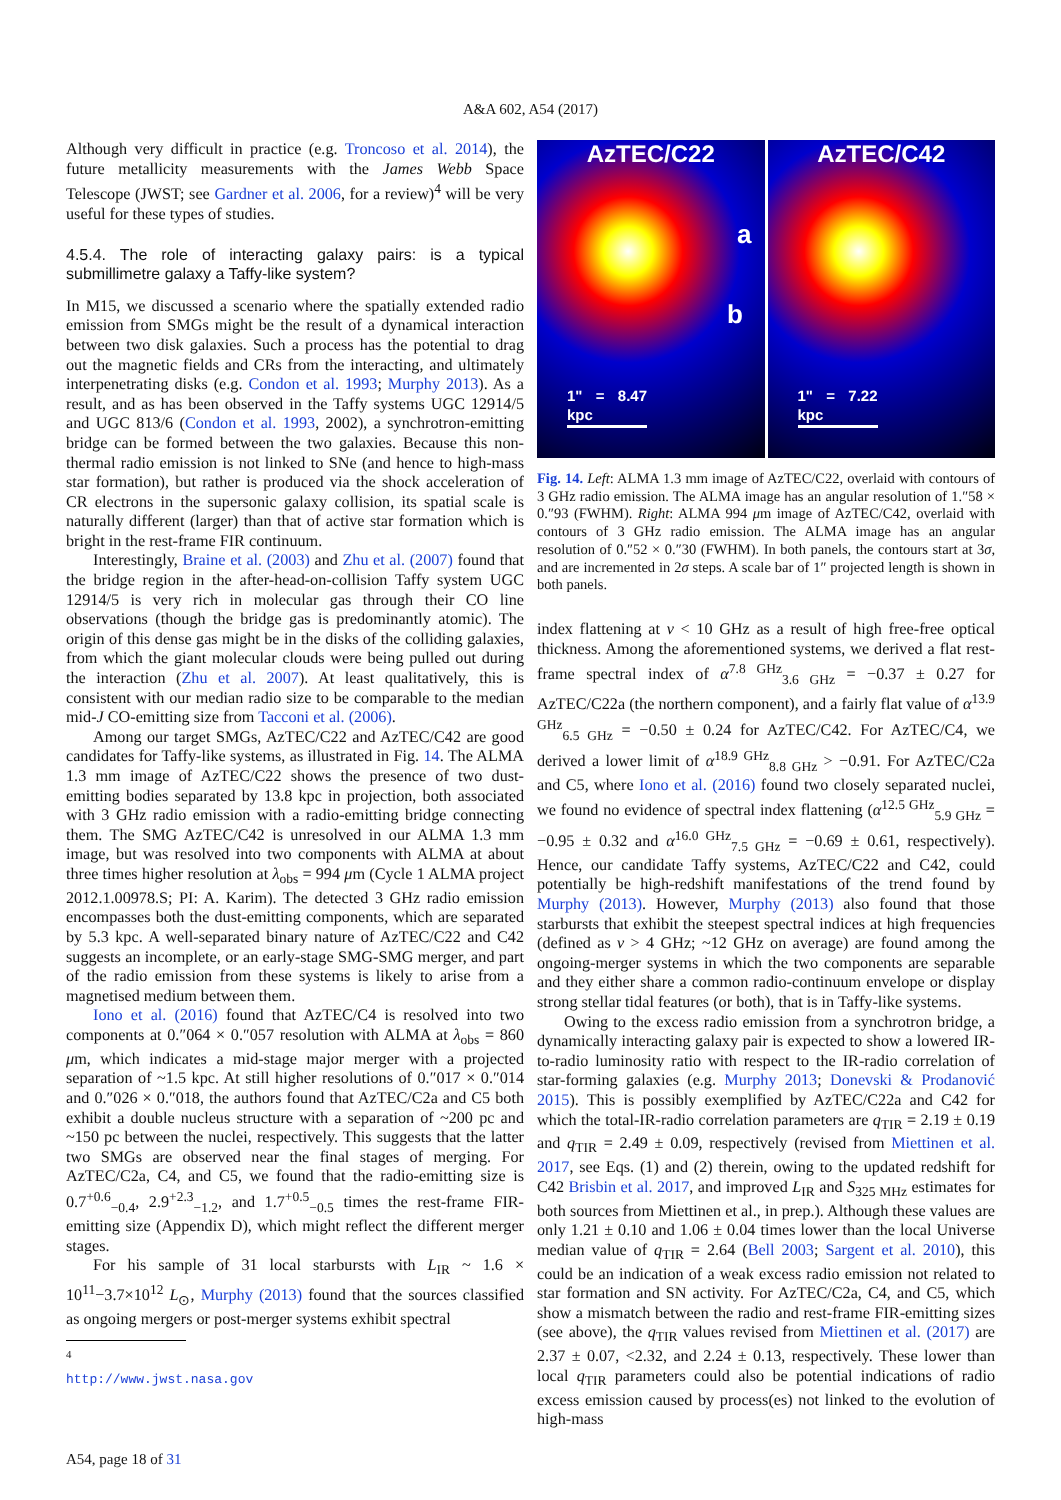A&A 602, A54 (2017)
Although very difficult in practice (e.g. Troncoso et al. 2014), the future metallicity measurements with the James Webb Space Telescope (JWST; see Gardner et al. 2006, for a review)<sup>4</sup> will be very useful for these types of studies.
4.5.4. The role of interacting galaxy pairs: is a typical submillimetre galaxy a Taffy-like system?
In M15, we discussed a scenario where the spatially extended radio emission from SMGs might be the result of a dynamical interaction between two disk galaxies. Such a process has the potential to drag out the magnetic fields and CRs from the interacting, and ultimately interpenetrating disks (e.g. Condon et al. 1993; Murphy 2013). As a result, and as has been observed in the Taffy systems UGC 12914/5 and UGC 813/6 (Condon et al. 1993, 2002), a synchrotron-emitting bridge can be formed between the two galaxies. Because this non-thermal radio emission is not linked to SNe (and hence to high-mass star formation), but rather is produced via the shock acceleration of CR electrons in the supersonic galaxy collision, its spatial scale is naturally different (larger) than that of active star formation which is bright in the rest-frame FIR continuum.
Interestingly, Braine et al. (2003) and Zhu et al. (2007) found that the bridge region in the after-head-on-collision Taffy system UGC 12914/5 is very rich in molecular gas through their CO line observations (though the bridge gas is predominantly atomic). The origin of this dense gas might be in the disks of the colliding galaxies, from which the giant molecular clouds were being pulled out during the interaction (Zhu et al. 2007). At least qualitatively, this is consistent with our median radio size to be comparable to the median mid-J CO-emitting size from Tacconi et al. (2006).
Among our target SMGs, AzTEC/C22 and AzTEC/C42 are good candidates for Taffy-like systems, as illustrated in Fig. 14. The ALMA 1.3 mm image of AzTEC/C22 shows the presence of two dust-emitting bodies separated by 13.8 kpc in projection, both associated with 3 GHz radio emission with a radio-emitting bridge connecting them. The SMG AzTEC/C42 is unresolved in our ALMA 1.3 mm image, but was resolved into two components with ALMA at about three times higher resolution at λ<sub>obs</sub> = 994 μm (Cycle 1 ALMA project 2012.1.00978.S; PI: A. Karim). The detected 3 GHz radio emission encompasses both the dust-emitting components, which are separated by 5.3 kpc. A well-separated binary nature of AzTEC/C22 and C42 suggests an incomplete, or an early-stage SMG-SMG merger, and part of the radio emission from these systems is likely to arise from a magnetised medium between them.
Iono et al. (2016) found that AzTEC/C4 is resolved into two components at 0.″064 × 0.″057 resolution with ALMA at λ<sub>obs</sub> = 860 μm, which indicates a mid-stage major merger with a projected separation of ~1.5 kpc. At still higher resolutions of 0.″017 × 0.″014 and 0.″026 × 0.″018, the authors found that AzTEC/C2a and C5 both exhibit a double nucleus structure with a separation of ~200 pc and ~150 pc between the nuclei, respectively. This suggests that the latter two SMGs are observed near the final stages of merging. For AzTEC/C2a, C4, and C5, we found that the radio-emitting size is 0.7<sup>+0.6</sup><sub>−0.4</sub>, 2.9<sup>+2.3</sup><sub>−1.2</sub>, and 1.7<sup>+0.5</sup><sub>−0.5</sub> times the rest-frame FIR-emitting size (Appendix D), which might reflect the different merger stages.
For his sample of 31 local starbursts with L<sub>IR</sub> ~ 1.6 × 10<sup>11</sup>−3.7×10<sup>12</sup> L<sub>⊙</sub>, Murphy (2013) found that the sources classified as ongoing mergers or post-merger systems exhibit spectral
<sup>4</sup> http://www.jwst.nasa.gov
AzTEC/C22
a
b
1" = 8.47 kpc
AzTEC/C42
1" = 7.22 kpc
Fig. 14. Left: ALMA 1.3 mm image of AzTEC/C22, overlaid with contours of 3 GHz radio emission. The ALMA image has an angular resolution of 1.″58 × 0.″93 (FWHM). Right: ALMA 994 μm image of AzTEC/C42, overlaid with contours of 3 GHz radio emission. The ALMA image has an angular resolution of 0.″52 × 0.″30 (FWHM). In both panels, the contours start at 3σ, and are incremented in 2σ steps. A scale bar of 1″ projected length is shown in both panels.
index flattening at ν < 10 GHz as a result of high free-free optical thickness. Among the aforementioned systems, we derived a flat rest-frame spectral index of α<sup>7.8 GHz</sup><sub>3.6 GHz</sub> = −0.37 ± 0.27 for AzTEC/C22a (the northern component), and a fairly flat value of α<sup>13.9 GHz</sup><sub>6.5 GHz</sub> = −0.50 ± 0.24 for AzTEC/C42. For AzTEC/C4, we derived a lower limit of α<sup>18.9 GHz</sup><sub>8.8 GHz</sub> > −0.91. For AzTEC/C2a and C5, where Iono et al. (2016) found two closely separated nuclei, we found no evidence of spectral index flattening (α<sup>12.5 GHz</sup><sub>5.9 GHz</sub> = −0.95 ± 0.32 and α<sup>16.0 GHz</sup><sub>7.5 GHz</sub> = −0.69 ± 0.61, respectively). Hence, our candidate Taffy systems, AzTEC/C22 and C42, could potentially be high-redshift manifestations of the trend found by Murphy (2013). However, Murphy (2013) also found that those starbursts that exhibit the steepest spectral indices at high frequencies (defined as ν > 4 GHz; ~12 GHz on average) are found among the ongoing-merger systems in which the two components are separable and they either share a common radio-continuum envelope or display strong stellar tidal features (or both), that is in Taffy-like systems.
Owing to the excess radio emission from a synchrotron bridge, a dynamically interacting galaxy pair is expected to show a lowered IR-to-radio luminosity ratio with respect to the IR-radio correlation of star-forming galaxies (e.g. Murphy 2013; Donevski & Prodanović 2015). This is possibly exemplified by AzTEC/C22a and C42 for which the total-IR-radio correlation parameters are q<sub>TIR</sub> = 2.19 ± 0.19 and q<sub>TIR</sub> = 2.49 ± 0.09, respectively (revised from Miettinen et al. 2017, see Eqs. (1) and (2) therein, owing to the updated redshift for C42 Brisbin et al. 2017, and improved L<sub>IR</sub> and S<sub>325 MHz</sub> estimates for both sources from Miettinen et al., in prep.). Although these values are only 1.21 ± 0.10 and 1.06 ± 0.04 times lower than the local Universe median value of q<sub>TIR</sub> = 2.64 (Bell 2003; Sargent et al. 2010), this could be an indication of a weak excess radio emission not related to star formation and SN activity. For AzTEC/C2a, C4, and C5, which show a mismatch between the radio and rest-frame FIR-emitting sizes (see above), the q<sub>TIR</sub> values revised from Miettinen et al. (2017) are 2.37 ± 0.07, <2.32, and 2.24 ± 0.13, respectively. These lower than local q<sub>TIR</sub> parameters could also be potential indications of radio excess emission caused by process(es) not linked to the evolution of high-mass
A54, page 18 of 31